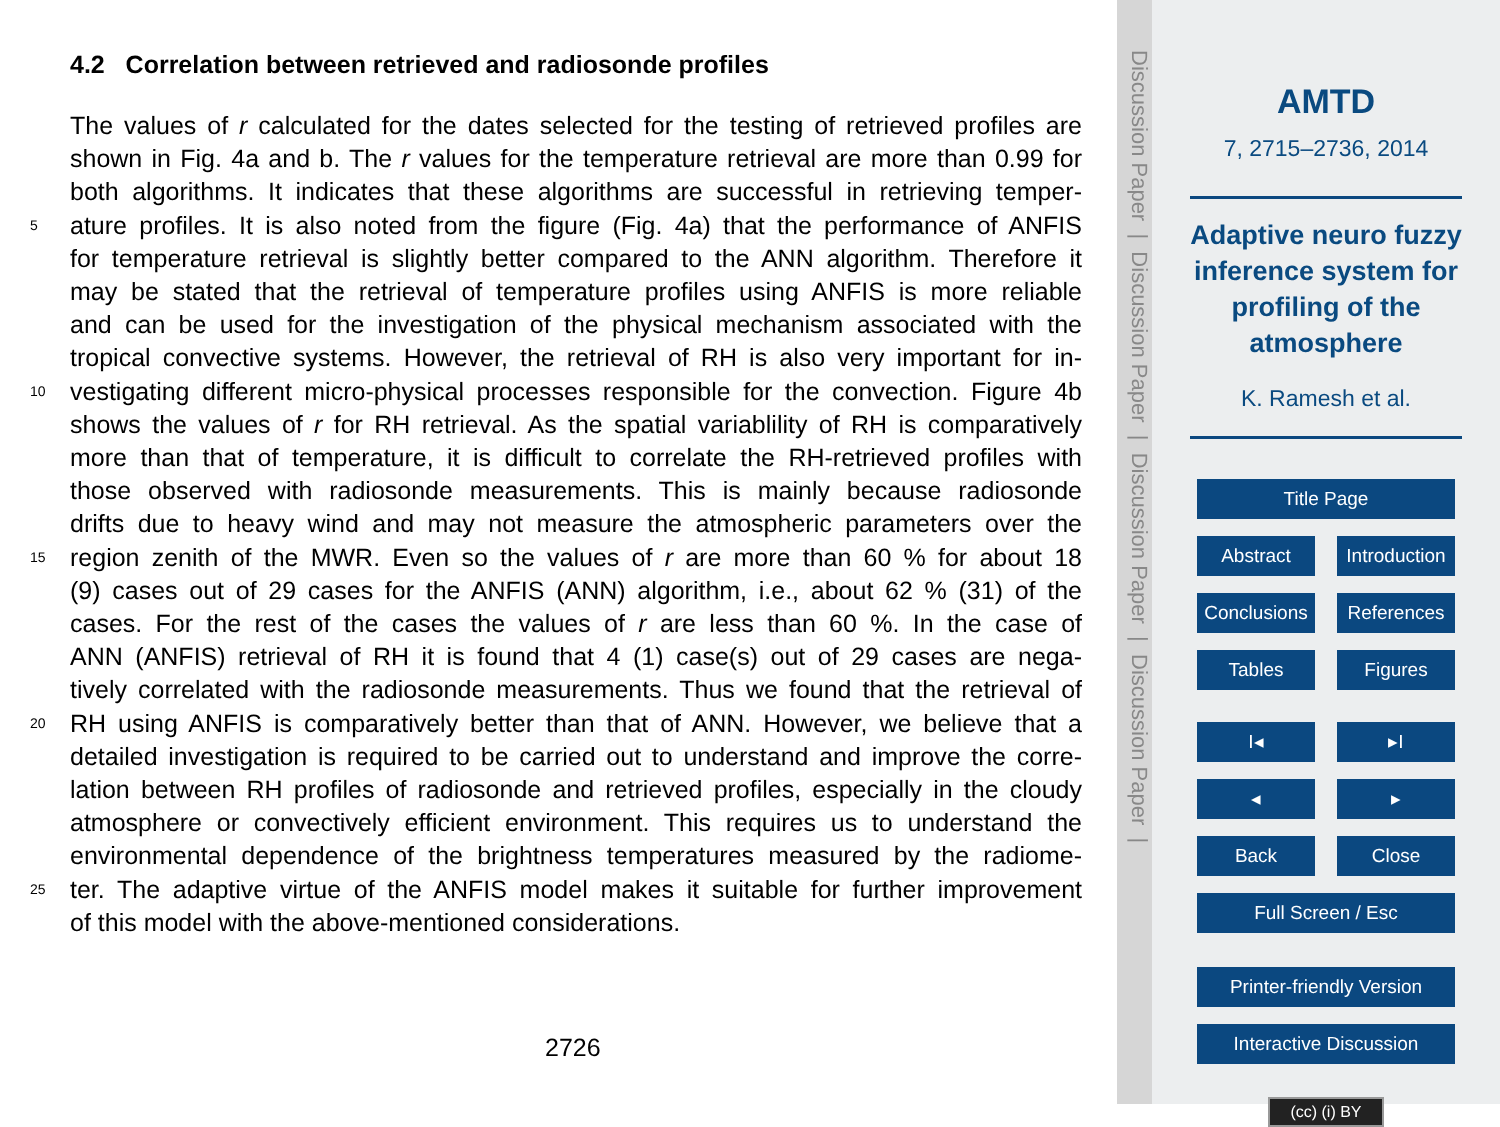4.2 Correlation between retrieved and radiosonde profiles
The values of r calculated for the dates selected for the testing of retrieved profiles are
shown in Fig. 4a and b. The r values for the temperature retrieval are more than 0.99 for
both algorithms. It indicates that these algorithms are successful in retrieving temper-
5 ature profiles. It is also noted from the figure (Fig. 4a) that the performance of ANFIS
for temperature retrieval is slightly better compared to the ANN algorithm. Therefore it
may be stated that the retrieval of temperature profiles using ANFIS is more reliable
and can be used for the investigation of the physical mechanism associated with the
tropical convective systems. However, the retrieval of RH is also very important for in-
10 vestigating different micro-physical processes responsible for the convection. Figure 4b
shows the values of r for RH retrieval. As the spatial variablility of RH is comparatively
more than that of temperature, it is difficult to correlate the RH-retrieved profiles with
those observed with radiosonde measurements. This is mainly because radiosonde
drifts due to heavy wind and may not measure the atmospheric parameters over the
15 region zenith of the MWR. Even so the values of r are more than 60 % for about 18
(9) cases out of 29 cases for the ANFIS (ANN) algorithm, i.e., about 62 % (31) of the
cases. For the rest of the cases the values of r are less than 60 %. In the case of
ANN (ANFIS) retrieval of RH it is found that 4 (1) case(s) out of 29 cases are nega-
tively correlated with the radiosonde measurements. Thus we found that the retrieval of
20 RH using ANFIS is comparatively better than that of ANN. However, we believe that a
detailed investigation is required to be carried out to understand and improve the corre-
lation between RH profiles of radiosonde and retrieved profiles, especially in the cloudy
atmosphere or convectively efficient environment. This requires us to understand the
environmental dependence of the brightness temperatures measured by the radiome-
25 ter. The adaptive virtue of the ANFIS model makes it suitable for further improvement
of this model with the above-mentioned considerations.
2726
Discussion Paper | Discussion Paper | Discussion Paper | Discussion Paper |
AMTD
7, 2715–2736, 2014
Adaptive neuro fuzzy inference system for profiling of the atmosphere
K. Ramesh et al.
Title Page
Abstract Introduction
Conclusions References
Tables Figures
I◂ ▸I
◂ ▸
Back Close
Full Screen / Esc
Printer-friendly Version
Interactive Discussion
(cc) (i) BY